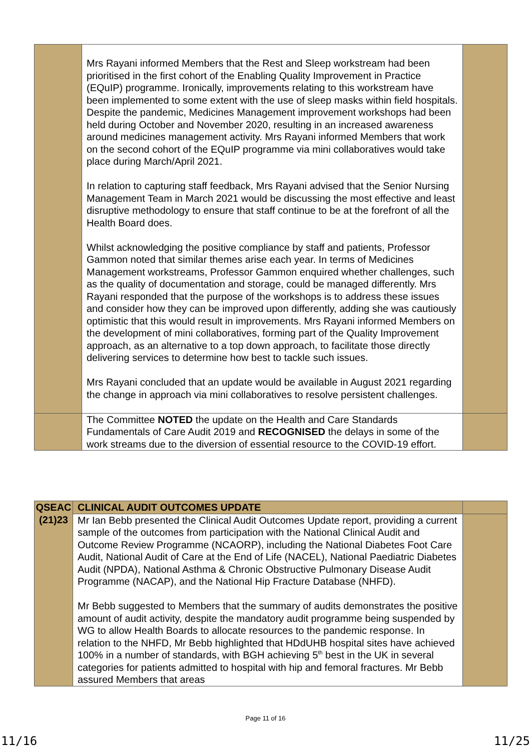| | Mrs Rayani informed Members that the Rest and Sleep workstream had been prioritised in the first cohort of the Enabling Quality Improvement in Practice (EQuIP) programme. Ironically, improvements relating to this workstream have been implemented to some extent with the use of sleep masks within field hospitals. Despite the pandemic, Medicines Management improvement workshops had been held during October and November 2020, resulting in an increased awareness around medicines management activity. Mrs Rayani informed Members that work on the second cohort of the EQuIP programme via mini collaboratives would take place during March/April 2021. In relation to capturing staff feedback, Mrs Rayani advised that the Senior Nursing Management Team in March 2021 would be discussing the most effective and least disruptive methodology to ensure that staff continue to be at the forefront of all the Health Board does. Whilst acknowledging the positive compliance by staff and patients, Professor Gammon noted that similar themes arise each year. In terms of Medicines Management workstreams, Professor Gammon enquired whether challenges, such as the quality of documentation and storage, could be managed differently. Mrs Rayani responded that the purpose of the workshops is to address these issues and consider how they can be improved upon differently, adding she was cautiously optimistic that this would result in improvements. Mrs Rayani informed Members on the development of mini collaboratives, forming part of the Quality Improvement approach, as an alternative to a top down approach, to facilitate those directly delivering services to determine how best to tackle such issues. Mrs Rayani concluded that an update would be available in August 2021 regarding the change in approach via mini collaboratives to resolve persistent challenges. | |
| | The Committee NOTED the update on the Health and Care Standards Fundamentals of Care Audit 2019 and RECOGNISED the delays in some of the work streams due to the diversion of essential resource to the COVID-19 effort. | |
| QSEAC (21)23 | CLINICAL AUDIT OUTCOMES UPDATE | |
| | Mr Ian Bebb presented the Clinical Audit Outcomes Update report, providing a current sample of the outcomes from participation with the National Clinical Audit and Outcome Review Programme (NCAORP), including the National Diabetes Foot Care Audit, National Audit of Care at the End of Life (NACEL), National Paediatric Diabetes Audit (NPDA), National Asthma & Chronic Obstructive Pulmonary Disease Audit Programme (NACAP), and the National Hip Fracture Database (NHFD). Mr Bebb suggested to Members that the summary of audits demonstrates the positive amount of audit activity, despite the mandatory audit programme being suspended by WG to allow Health Boards to allocate resources to the pandemic response. In relation to the NHFD, Mr Bebb highlighted that HDdUHB hospital sites have achieved 100% in a number of standards, with BGH achieving 5<sup>th</sup> best in the UK in several categories for patients admitted to hospital with hip and femoral fractures. Mr Bebb assured Members that areas | |
Page 11 of 16
11/16 11/25